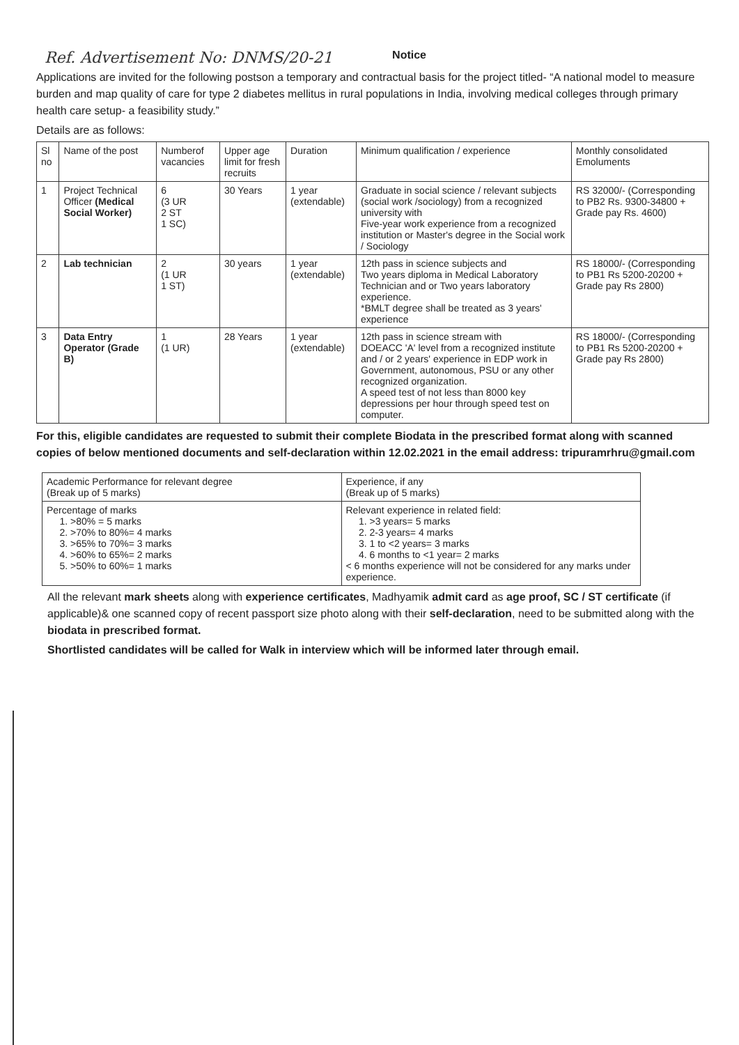Ref. Advertisement No: DNMS/20-21 Notice
Applications are invited for the following postson a temporary and contractual basis for the project titled- “A national model to measure burden and map quality of care for type 2 diabetes mellitus in rural populations in India, involving medical colleges through primary health care setup- a feasibility study.”
Details are as follows:
| Sl no | Name of the post | Numberof vacancies | Upper age limit for fresh recruits | Duration | Minimum qualification / experience | Monthly consolidated Emoluments |
| --- | --- | --- | --- | --- | --- | --- |
| 1 | Project Technical Officer (Medical Social Worker) | 6 (3 UR 2 ST 1 SC) | 30 Years | 1 year (extendable) | Graduate in social science / relevant subjects (social work /sociology) from a recognized university with Five-year work experience from a recognized institution or Master's degree in the Social work / Sociology | RS 32000/- (Corresponding to PB2 Rs. 9300-34800 + Grade pay Rs. 4600) |
| 2 | Lab technician | 2 (1 UR 1 ST) | 30 years | 1 year (extendable) | 12th pass in science subjects and Two years diploma in Medical Laboratory Technician and or Two years laboratory experience. *BMLT degree shall be treated as 3 years' experience | RS 18000/- (Corresponding to PB1 Rs 5200-20200 + Grade pay Rs 2800) |
| 3 | Data Entry Operator (Grade B) | 1 (1 UR) | 28 Years | 1 year (extendable) | 12th pass in science stream with DOEACC 'A' level from a recognized institute and / or 2 years' experience in EDP work in Government, autonomous, PSU or any other recognized organization. A speed test of not less than 8000 key depressions per hour through speed test on computer. | RS 18000/- (Corresponding to PB1 Rs 5200-20200 + Grade pay Rs 2800) |
For this, eligible candidates are requested to submit their complete Biodata in the prescribed format along with scanned copies of below mentioned documents and self-declaration within 12.02.2021 in the email address: tripuramrhru@gmail.com
| Academic Performance for relevant degree (Break up of 5 marks) | Experience, if any (Break up of 5 marks) |
| --- | --- |
| Percentage of marks 1. >80% = 5 marks 2. >70% to 80%= 4 marks 3. >65% to 70%= 3 marks 4. >60% to 65%= 2 marks 5. >50% to 60%= 1 marks | Relevant experience in related field: 1. >3 years= 5 marks 2. 2-3 years= 4 marks 3. 1 to <2 years= 3 marks 4. 6 months to <1 year= 2 marks < 6 months experience will not be considered for any marks under experience. |
All the relevant mark sheets along with experience certificates, Madhyamik admit card as age proof, SC / ST certificate (if applicable)& one scanned copy of recent passport size photo along with their self-declaration, need to be submitted along with the biodata in prescribed format.
Shortlisted candidates will be called for Walk in interview which will be informed later through email.